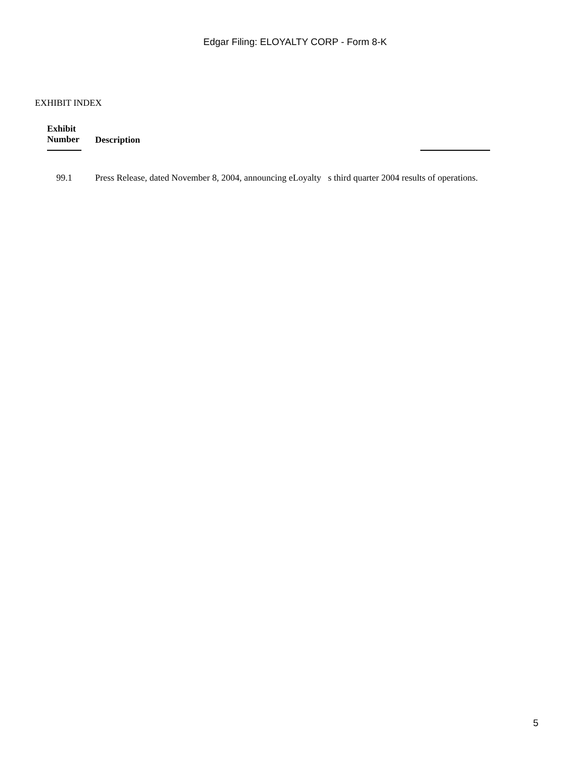Edgar Filing: ELOYALTY CORP - Form 8-K
EXHIBIT INDEX
| Exhibit Number | Description | |
| --- | --- | --- |
| 99.1 | Press Release, dated November 8, 2004, announcing eLoyalty s third quarter 2004 results of operations. | |
5